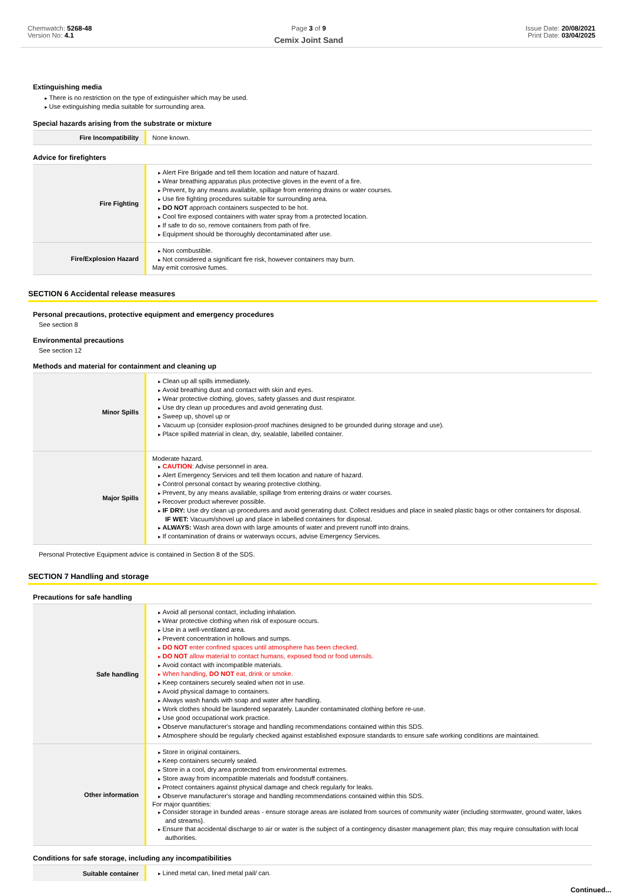Chemwatch: 5268-48
Version No: 4.1
Page 3 of 9
Cemix Joint Sand
Issue Date: 20/08/2021
Print Date: 03/04/2025
Extinguishing media
There is no restriction on the type of extinguisher which may be used.
Use extinguishing media suitable for surrounding area.
Special hazards arising from the substrate or mixture
| Fire Incompatibility | None known. |
Advice for firefighters
| Fire Fighting | Alert Fire Brigade and tell them location and nature of hazard. Wear breathing apparatus plus protective gloves in the event of a fire. Prevent, by any means available, spillage from entering drains or water courses. Use fire fighting procedures suitable for surrounding area. DO NOT approach containers suspected to be hot. Cool fire exposed containers with water spray from a protected location. If safe to do so, remove containers from path of fire. Equipment should be thoroughly decontaminated after use. |
| Fire/Explosion Hazard | Non combustible. Not considered a significant fire risk, however containers may burn. May emit corrosive fumes. |
SECTION 6 Accidental release measures
Personal precautions, protective equipment and emergency procedures
See section 8
Environmental precautions
See section 12
Methods and material for containment and cleaning up
| Minor Spills | Clean up all spills immediately. Avoid breathing dust and contact with skin and eyes. Wear protective clothing, gloves, safety glasses and dust respirator. Use dry clean up procedures and avoid generating dust. Sweep up, shovel up or Vacuum up (consider explosion-proof machines designed to be grounded during storage and use). Place spilled material in clean, dry, sealable, labelled container. |
| Major Spills | Moderate hazard. CAUTION : Advise personnel in area. Alert Emergency Services and tell them location and nature of hazard. Control personal contact by wearing protective clothing. Prevent, by any means available, spillage from entering drains or water courses. Recover product wherever possible. IF DRY: Use dry clean up procedures and avoid generating dust. Collect residues and place in sealed plastic bags or other containers for disposal. IF WET: Vacuum/shovel up and place in labelled containers for disposal. ALWAYS: Wash area down with large amounts of water and prevent runoff into drains. If contamination of drains or waterways occurs, advise Emergency Services. |
Personal Protective Equipment advice is contained in Section 8 of the SDS.
SECTION 7 Handling and storage
Precautions for safe handling
| Safe handling | Avoid all personal contact, including inhalation. Wear protective clothing when risk of exposure occurs. Use in a well-ventilated area. Prevent concentration in hollows and sumps. DO NOT enter confined spaces until atmosphere has been checked. DO NOT allow material to contact humans, exposed food or food utensils. Avoid contact with incompatible materials. When handling, DO NOT eat, drink or smoke. Keep containers securely sealed when not in use. Avoid physical damage to containers. Always wash hands with soap and water after handling. Work clothes should be laundered separately. Launder contaminated clothing before re-use. Use good occupational work practice. Observe manufacturer's storage and handling recommendations contained within this SDS. Atmosphere should be regularly checked against established exposure standards to ensure safe working conditions are maintained. |
| Other information | Store in original containers. Keep containers securely sealed. Store in a cool, dry area protected from environmental extremes. Store away from incompatible materials and foodstuff containers. Protect containers against physical damage and check regularly for leaks. Observe manufacturer's storage and handling recommendations contained within this SDS. For major quantities: Consider storage in bunded areas - ensure storage areas are isolated from sources of community water (including stormwater, ground water, lakes and streams}. Ensure that accidental discharge to air or water is the subject of a contingency disaster management plan; this may require consultation with local authorities. |
Conditions for safe storage, including any incompatibilities
| Suitable container | Lined metal can, lined metal pail/ can. |
Continued...